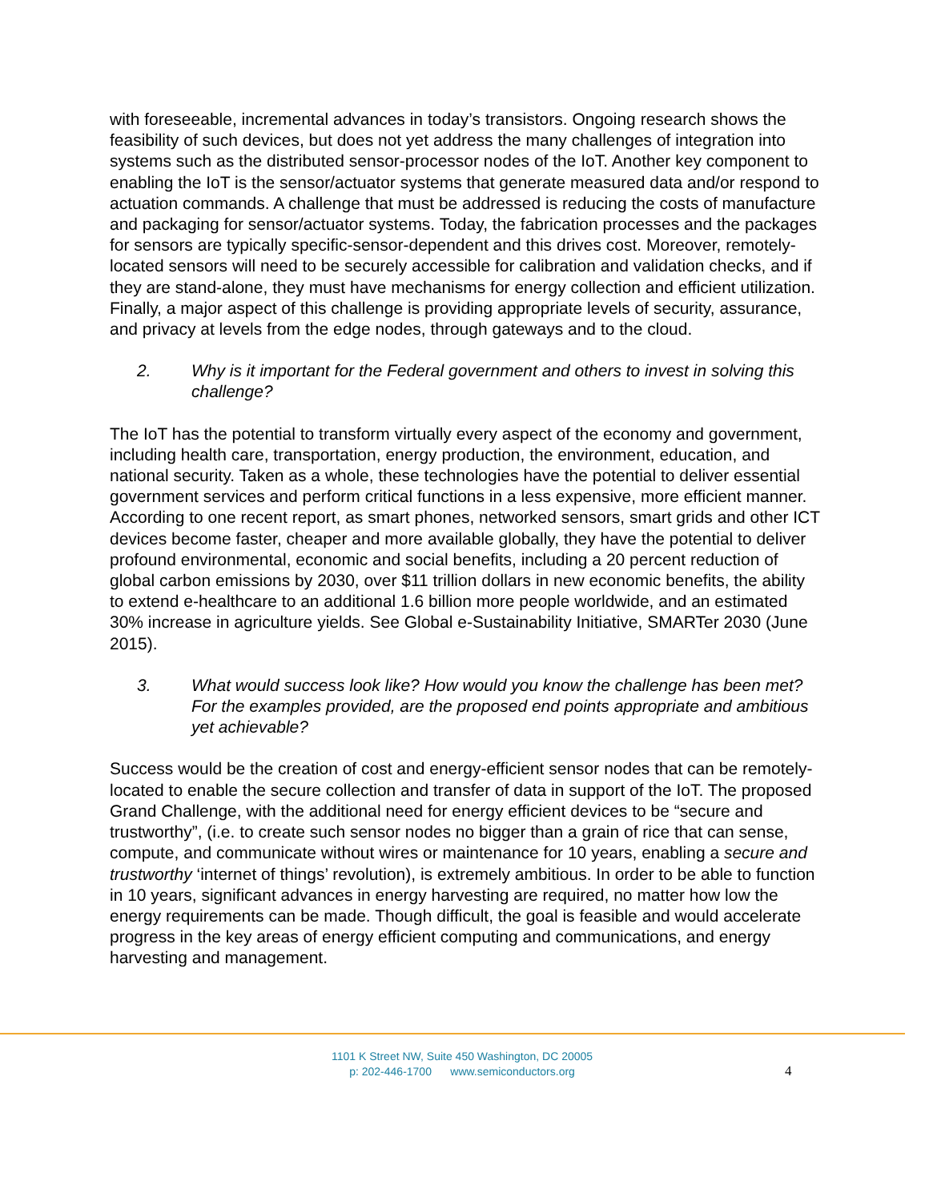with foreseeable, incremental advances in today’s transistors. Ongoing research shows the feasibility of such devices, but does not yet address the many challenges of integration into systems such as the distributed sensor-processor nodes of the IoT. Another key component to enabling the IoT is the sensor/actuator systems that generate measured data and/or respond to actuation commands. A challenge that must be addressed is reducing the costs of manufacture and packaging for sensor/actuator systems. Today, the fabrication processes and the packages for sensors are typically specific-sensor-dependent and this drives cost. Moreover, remotely-located sensors will need to be securely accessible for calibration and validation checks, and if they are stand-alone, they must have mechanisms for energy collection and efficient utilization. Finally, a major aspect of this challenge is providing appropriate levels of security, assurance, and privacy at levels from the edge nodes, through gateways and to the cloud.
2. Why is it important for the Federal government and others to invest in solving this challenge?
The IoT has the potential to transform virtually every aspect of the economy and government, including health care, transportation, energy production, the environment, education, and national security. Taken as a whole, these technologies have the potential to deliver essential government services and perform critical functions in a less expensive, more efficient manner. According to one recent report, as smart phones, networked sensors, smart grids and other ICT devices become faster, cheaper and more available globally, they have the potential to deliver profound environmental, economic and social benefits, including a 20 percent reduction of global carbon emissions by 2030, over $11 trillion dollars in new economic benefits, the ability to extend e-healthcare to an additional 1.6 billion more people worldwide, and an estimated 30% increase in agriculture yields. See Global e-Sustainability Initiative, SMARTer 2030 (June 2015).
3. What would success look like? How would you know the challenge has been met? For the examples provided, are the proposed end points appropriate and ambitious yet achievable?
Success would be the creation of cost and energy-efficient sensor nodes that can be remotely-located to enable the secure collection and transfer of data in support of the IoT. The proposed Grand Challenge, with the additional need for energy efficient devices to be “secure and trustworthy”, (i.e. to create such sensor nodes no bigger than a grain of rice that can sense, compute, and communicate without wires or maintenance for 10 years, enabling a secure and trustworthy ‘internet of things’ revolution), is extremely ambitious. In order to be able to function in 10 years, significant advances in energy harvesting are required, no matter how low the energy requirements can be made. Though difficult, the goal is feasible and would accelerate progress in the key areas of energy efficient computing and communications, and energy harvesting and management.
1101 K Street NW, Suite 450 Washington, DC 20005
p: 202-446-1700 www.semiconductors.org
4